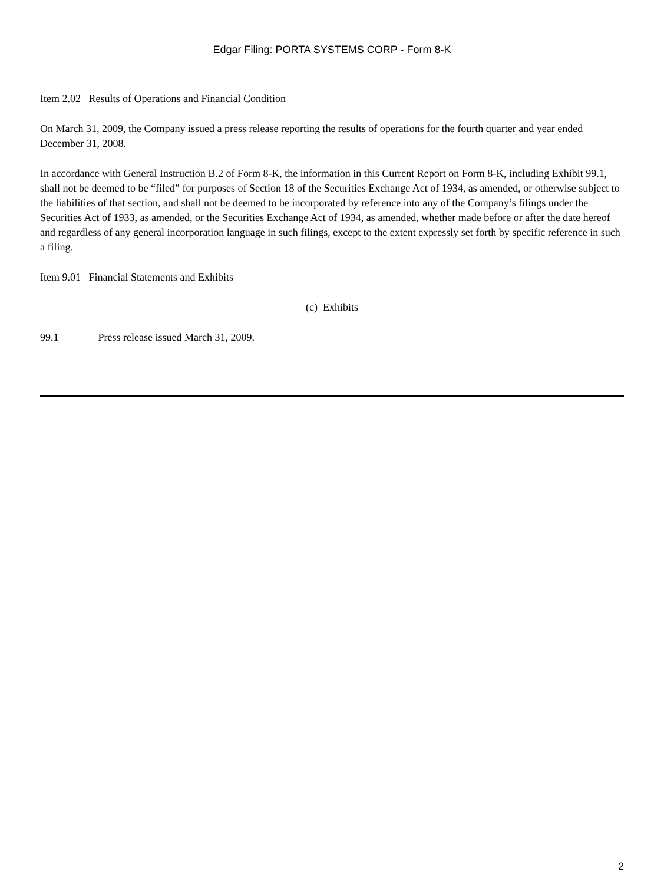Edgar Filing: PORTA SYSTEMS CORP - Form 8-K
Item 2.02 Results of Operations and Financial Condition
On March 31, 2009, the Company issued a press release reporting the results of operations for the fourth quarter and year ended December 31, 2008.
In accordance with General Instruction B.2 of Form 8-K, the information in this Current Report on Form 8-K, including Exhibit 99.1, shall not be deemed to be “filed” for purposes of Section 18 of the Securities Exchange Act of 1934, as amended, or otherwise subject to the liabilities of that section, and shall not be deemed to be incorporated by reference into any of the Company’s filings under the Securities Act of 1933, as amended, or the Securities Exchange Act of 1934, as amended, whether made before or after the date hereof and regardless of any general incorporation language in such filings, except to the extent expressly set forth by specific reference in such a filing.
Item 9.01 Financial Statements and Exhibits
(c) Exhibits
99.1 Press release issued March 31, 2009.
2